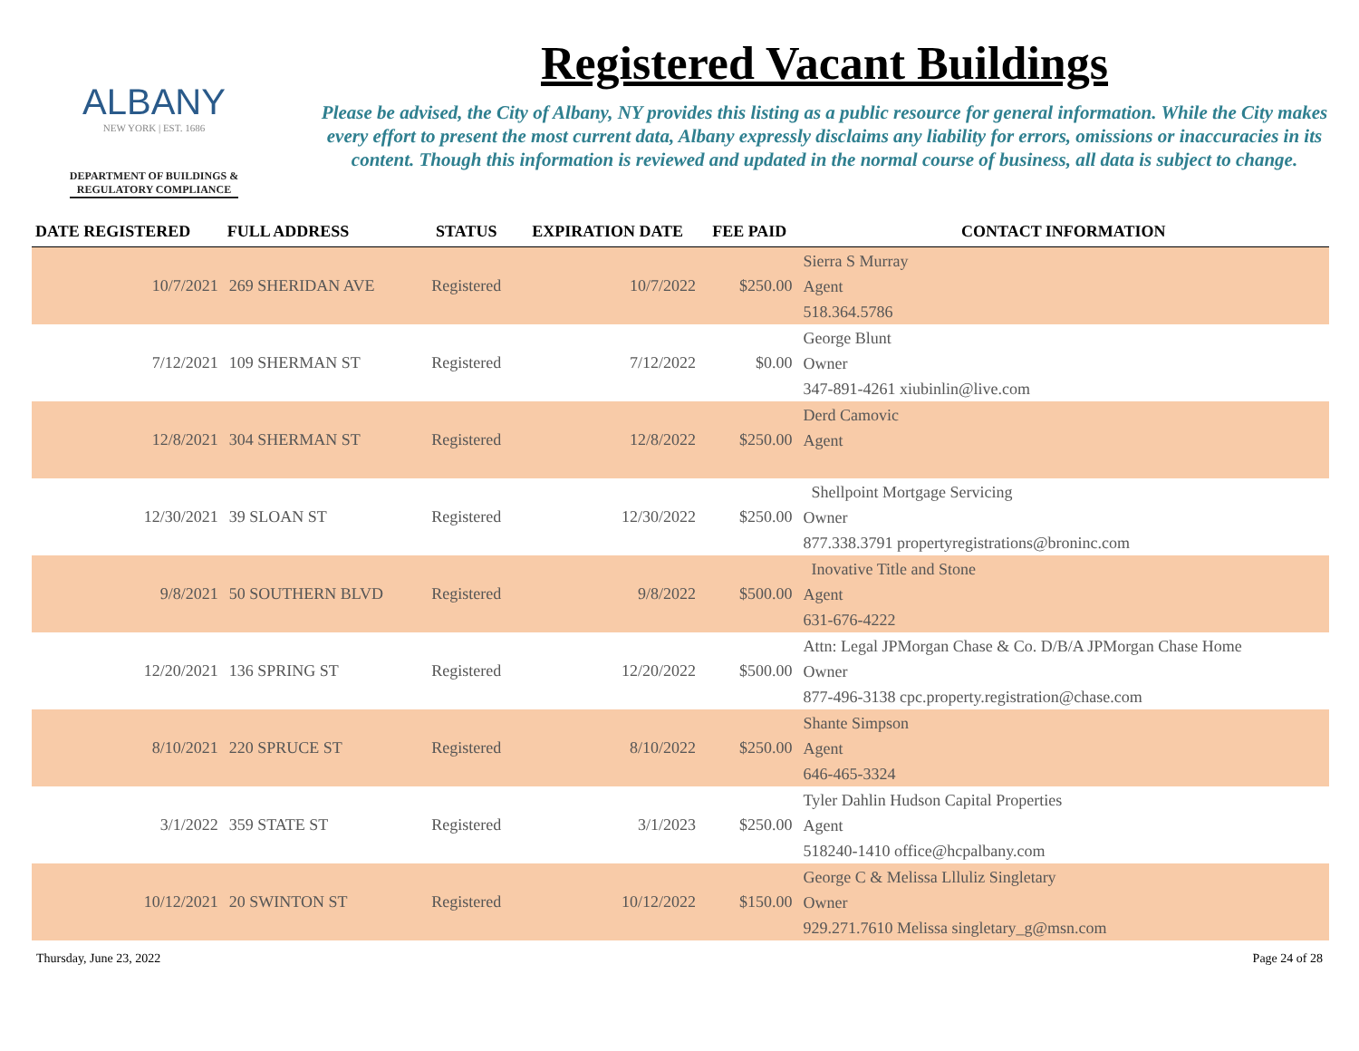ALBANY
NEW YORK | EST. 1686
DEPARTMENT OF BUILDINGS &
REGULATORY COMPLIANCE
Registered Vacant Buildings
Please be advised, the City of Albany, NY provides this listing as a public resource for general information. While the City makes every effort to present the most current data, Albany expressly disclaims any liability for errors, omissions or inaccuracies in its content. Though this information is reviewed and updated in the normal course of business, all data is subject to change.
| DATE REGISTERED | FULL ADDRESS | STATUS | EXPIRATION DATE | FEE PAID | CONTACT INFORMATION |
| --- | --- | --- | --- | --- | --- |
| 10/7/2021 | 269 SHERIDAN AVE | Registered | 10/7/2022 | $250.00 | Sierra S Murray Agent 518.364.5786 |
| 7/12/2021 | 109 SHERMAN ST | Registered | 7/12/2022 | $0.00 | George Blunt Owner 347-891-4261 xiubinlin@live.com |
| 12/8/2021 | 304 SHERMAN ST | Registered | 12/8/2022 | $250.00 | Derd Camovic Agent |
| 12/30/2021 | 39 SLOAN ST | Registered | 12/30/2022 | $250.00 | Shellpoint Mortgage Servicing Owner 877.338.3791 propertyregistrations@broninc.com |
| 9/8/2021 | 50 SOUTHERN BLVD | Registered | 9/8/2022 | $500.00 | Inovative Title and Stone Agent 631-676-4222 |
| 12/20/2021 | 136 SPRING ST | Registered | 12/20/2022 | $500.00 | Attn: Legal JPMorgan Chase & Co. D/B/A JPMorgan Chase Home Owner 877-496-3138 cpc.property.registration@chase.com |
| 8/10/2021 | 220 SPRUCE ST | Registered | 8/10/2022 | $250.00 | Shante Simpson Agent 646-465-3324 |
| 3/1/2022 | 359 STATE ST | Registered | 3/1/2023 | $250.00 | Tyler Dahlin Hudson Capital Properties Agent 518240-1410 office@hcpalbany.com |
| 10/12/2021 | 20 SWINTON ST | Registered | 10/12/2022 | $150.00 | George C & Melissa Llluliz Singletary Owner 929.271.7610 Melissa singletary_g@msn.com |
Thursday, June 23, 2022 Page 24 of 28